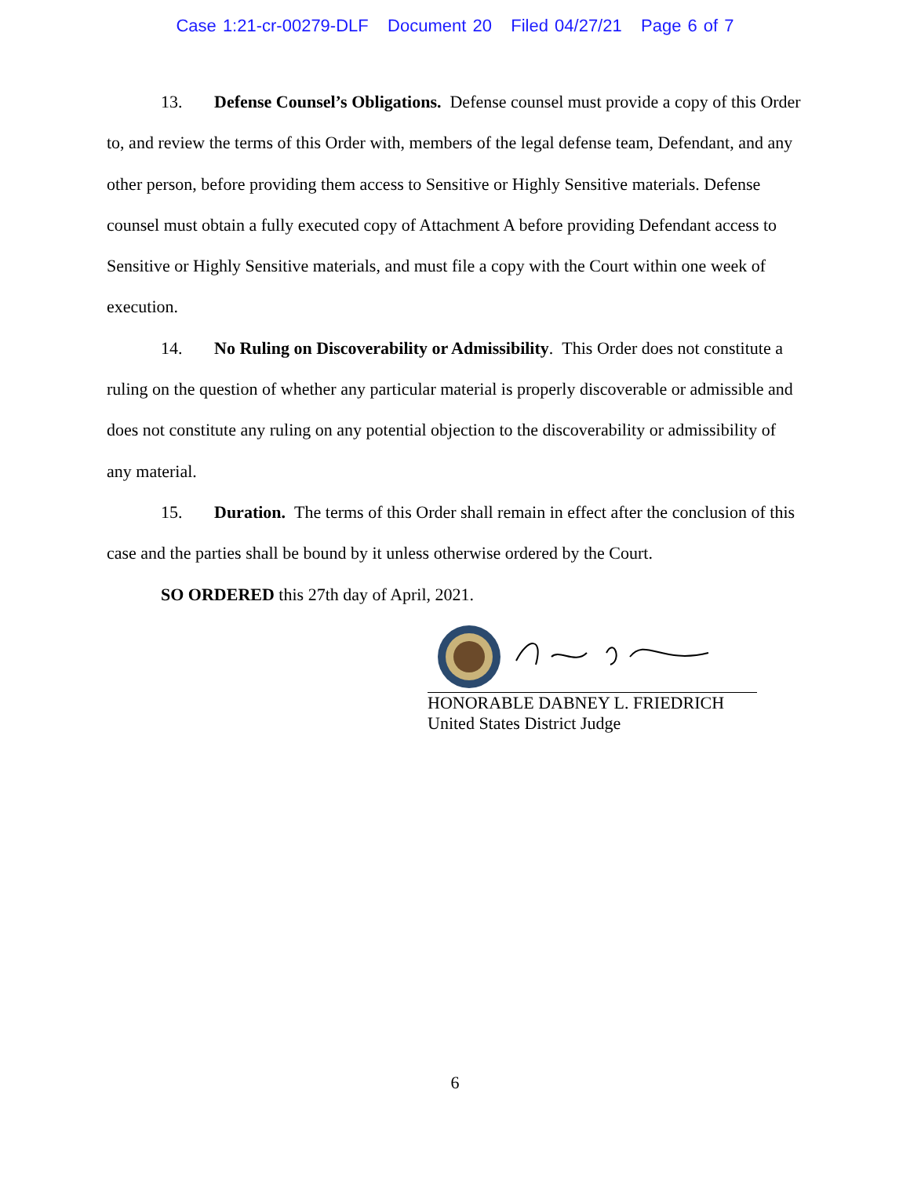Case 1:21-cr-00279-DLF Document 20 Filed 04/27/21 Page 6 of 7
13. Defense Counsel’s Obligations. Defense counsel must provide a copy of this Order to, and review the terms of this Order with, members of the legal defense team, Defendant, and any other person, before providing them access to Sensitive or Highly Sensitive materials. Defense counsel must obtain a fully executed copy of Attachment A before providing Defendant access to Sensitive or Highly Sensitive materials, and must file a copy with the Court within one week of execution.
14. No Ruling on Discoverability or Admissibility. This Order does not constitute a ruling on the question of whether any particular material is properly discoverable or admissible and does not constitute any ruling on any potential objection to the discoverability or admissibility of any material.
15. Duration. The terms of this Order shall remain in effect after the conclusion of this case and the parties shall be bound by it unless otherwise ordered by the Court.
SO ORDERED this 27th day of April, 2021.
HONORABLE DABNEY L. FRIEDRICH
United States District Judge
6